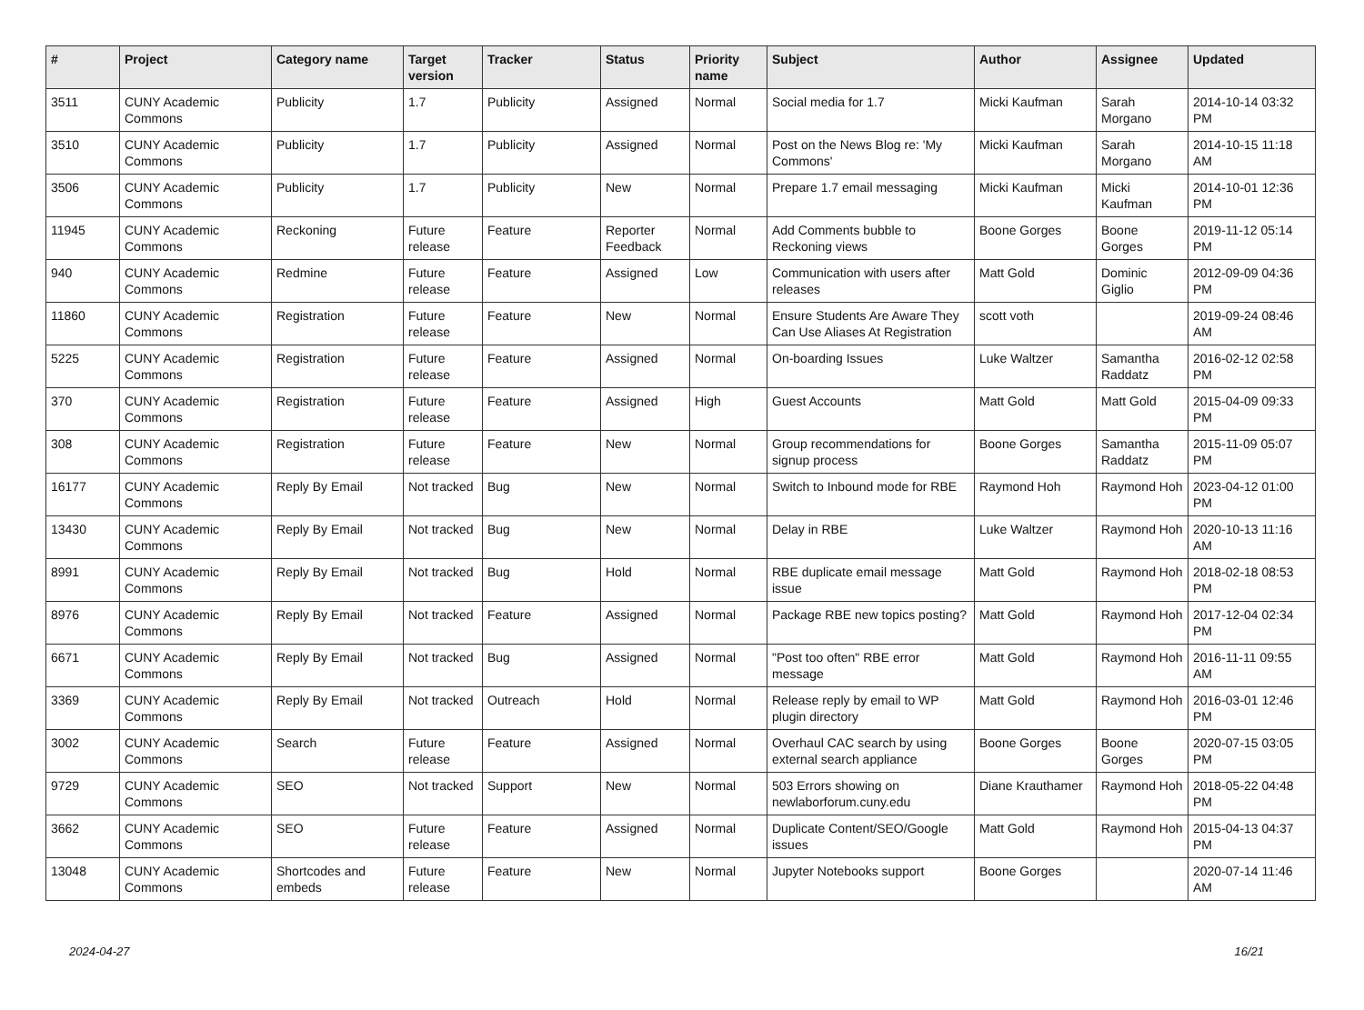| # | Project | Category name | Target version | Tracker | Status | Priority name | Subject | Author | Assignee | Updated |
| --- | --- | --- | --- | --- | --- | --- | --- | --- | --- | --- |
| 3511 | CUNY Academic Commons | Publicity | 1.7 | Publicity | Assigned | Normal | Social media for 1.7 | Micki Kaufman | Sarah Morgano | 2014-10-14 03:32 PM |
| 3510 | CUNY Academic Commons | Publicity | 1.7 | Publicity | Assigned | Normal | Post on the News Blog re: 'My Commons' | Micki Kaufman | Sarah Morgano | 2014-10-15 11:18 AM |
| 3506 | CUNY Academic Commons | Publicity | 1.7 | Publicity | New | Normal | Prepare 1.7 email messaging | Micki Kaufman | Micki Kaufman | 2014-10-01 12:36 PM |
| 11945 | CUNY Academic Commons | Reckoning | Future release | Feature | Reporter Feedback | Normal | Add Comments bubble to Reckoning views | Boone Gorges | Boone Gorges | 2019-11-12 05:14 PM |
| 940 | CUNY Academic Commons | Redmine | Future release | Feature | Assigned | Low | Communication with users after releases | Matt Gold | Dominic Giglio | 2012-09-09 04:36 PM |
| 11860 | CUNY Academic Commons | Registration | Future release | Feature | New | Normal | Ensure Students Are Aware They Can Use Aliases At Registration | scott voth | | 2019-09-24 08:46 AM |
| 5225 | CUNY Academic Commons | Registration | Future release | Feature | Assigned | Normal | On-boarding Issues | Luke Waltzer | Samantha Raddatz | 2016-02-12 02:58 PM |
| 370 | CUNY Academic Commons | Registration | Future release | Feature | Assigned | High | Guest Accounts | Matt Gold | Matt Gold | 2015-04-09 09:33 PM |
| 308 | CUNY Academic Commons | Registration | Future release | Feature | New | Normal | Group recommendations for signup process | Boone Gorges | Samantha Raddatz | 2015-11-09 05:07 PM |
| 16177 | CUNY Academic Commons | Reply By Email | Not tracked | Bug | New | Normal | Switch to Inbound mode for RBE | Raymond Hoh | Raymond Hoh | 2023-04-12 01:00 PM |
| 13430 | CUNY Academic Commons | Reply By Email | Not tracked | Bug | New | Normal | Delay in RBE | Luke Waltzer | Raymond Hoh | 2020-10-13 11:16 AM |
| 8991 | CUNY Academic Commons | Reply By Email | Not tracked | Bug | Hold | Normal | RBE duplicate email message issue | Matt Gold | Raymond Hoh | 2018-02-18 08:53 PM |
| 8976 | CUNY Academic Commons | Reply By Email | Not tracked | Feature | Assigned | Normal | Package RBE new topics posting? | Matt Gold | Raymond Hoh | 2017-12-04 02:34 PM |
| 6671 | CUNY Academic Commons | Reply By Email | Not tracked | Bug | Assigned | Normal | "Post too often" RBE error message | Matt Gold | Raymond Hoh | 2016-11-11 09:55 AM |
| 3369 | CUNY Academic Commons | Reply By Email | Not tracked | Outreach | Hold | Normal | Release reply by email to WP plugin directory | Matt Gold | Raymond Hoh | 2016-03-01 12:46 PM |
| 3002 | CUNY Academic Commons | Search | Future release | Feature | Assigned | Normal | Overhaul CAC search by using external search appliance | Boone Gorges | Boone Gorges | 2020-07-15 03:05 PM |
| 9729 | CUNY Academic Commons | SEO | Not tracked | Support | New | Normal | 503 Errors showing on newlaborforum.cuny.edu | Diane Krauthamer | Raymond Hoh | 2018-05-22 04:48 PM |
| 3662 | CUNY Academic Commons | SEO | Future release | Feature | Assigned | Normal | Duplicate Content/SEO/Google issues | Matt Gold | Raymond Hoh | 2015-04-13 04:37 PM |
| 13048 | CUNY Academic Commons | Shortcodes and embeds | Future release | Feature | New | Normal | Jupyter Notebooks support | Boone Gorges | | 2020-07-14 11:46 AM |
2024-04-27 16/21